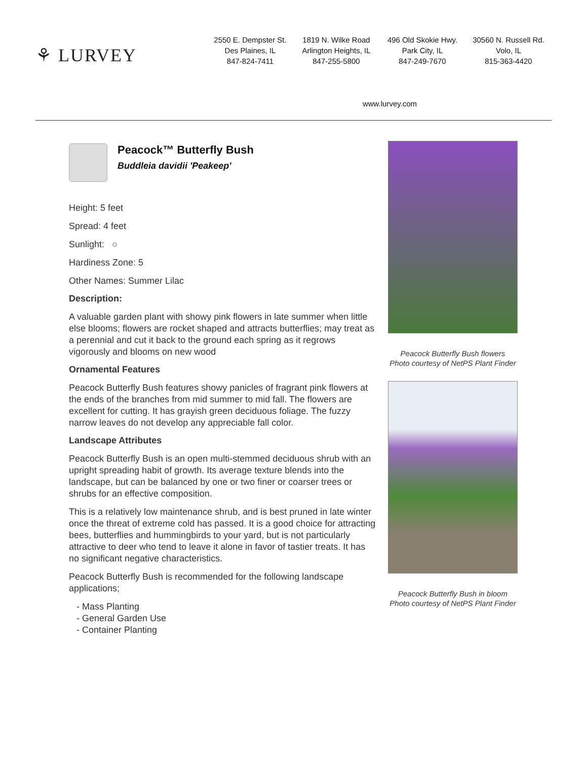⚘ LURVEY
2550 E. Dempster St.
Des Plaines, IL
847-824-7411
1819 N. Wilke Road
Arlington Heights, IL
847-255-5800
496 Old Skokie Hwy.
Park City, IL
847-249-7670
30560 N. Russell Rd.
Volo, IL
815-363-4420
www.lurvey.com
Peacock™ Butterfly Bush
Buddleia davidii 'Peakeep'
Height: 5 feet
Spread: 4 feet
Sunlight: ○
Hardiness Zone: 5
Other Names: Summer Lilac
Description:
A valuable garden plant with showy pink flowers in late summer when little else blooms; flowers are rocket shaped and attracts butterflies; may treat as a perennial and cut it back to the ground each spring as it regrows vigorously and blooms on new wood
Ornamental Features
Peacock Butterfly Bush features showy panicles of fragrant pink flowers at the ends of the branches from mid summer to mid fall. The flowers are excellent for cutting. It has grayish green deciduous foliage. The fuzzy narrow leaves do not develop any appreciable fall color.
Landscape Attributes
Peacock Butterfly Bush is an open multi-stemmed deciduous shrub with an upright spreading habit of growth. Its average texture blends into the landscape, but can be balanced by one or two finer or coarser trees or shrubs for an effective composition.
This is a relatively low maintenance shrub, and is best pruned in late winter once the threat of extreme cold has passed. It is a good choice for attracting bees, butterflies and hummingbirds to your yard, but is not particularly attractive to deer who tend to leave it alone in favor of tastier treats. It has no significant negative characteristics.
Peacock Butterfly Bush is recommended for the following landscape applications;
- Mass Planting
- General Garden Use
- Container Planting
Peacock Butterfly Bush flowers
Photo courtesy of NetPS Plant Finder
Peacock Butterfly Bush in bloom
Photo courtesy of NetPS Plant Finder